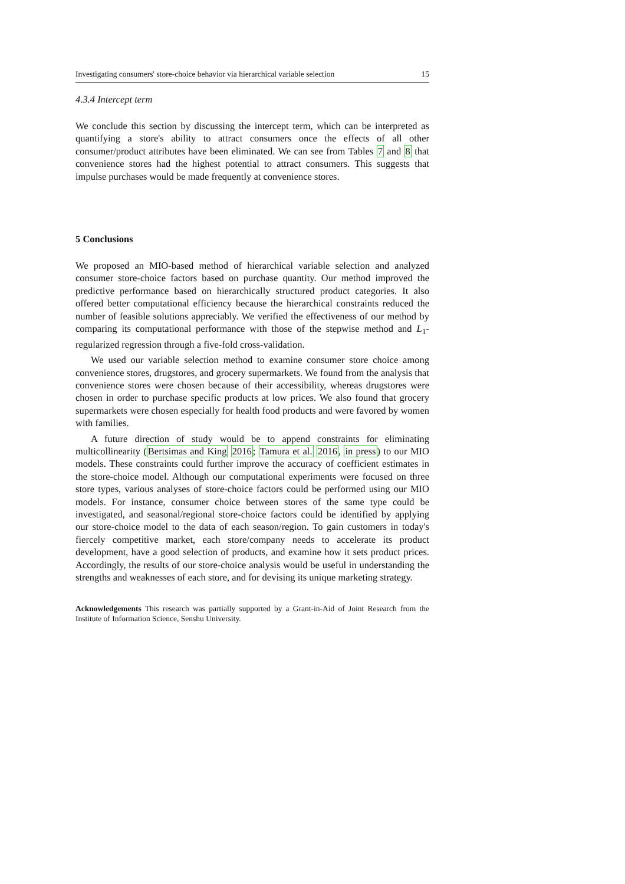Investigating consumers' store-choice behavior via hierarchical variable selection 15
4.3.4 Intercept term
We conclude this section by discussing the intercept term, which can be interpreted as quantifying a store's ability to attract consumers once the effects of all other consumer/product attributes have been eliminated. We can see from Tables 7 and 8 that convenience stores had the highest potential to attract consumers. This suggests that impulse purchases would be made frequently at convenience stores.
5 Conclusions
We proposed an MIO-based method of hierarchical variable selection and analyzed consumer store-choice factors based on purchase quantity. Our method improved the predictive performance based on hierarchically structured product categories. It also offered better computational efficiency because the hierarchical constraints reduced the number of feasible solutions appreciably. We verified the effectiveness of our method by comparing its computational performance with those of the stepwise method and L<sub>1</sub>-regularized regression through a five-fold cross-validation.
We used our variable selection method to examine consumer store choice among convenience stores, drugstores, and grocery supermarkets. We found from the analysis that convenience stores were chosen because of their accessibility, whereas drugstores were chosen in order to purchase specific products at low prices. We also found that grocery supermarkets were chosen especially for health food products and were favored by women with families.
A future direction of study would be to append constraints for eliminating multicollinearity (Bertsimas and King 2016; Tamura et al. 2016, in press) to our MIO models. These constraints could further improve the accuracy of coefficient estimates in the store-choice model. Although our computational experiments were focused on three store types, various analyses of store-choice factors could be performed using our MIO models. For instance, consumer choice between stores of the same type could be investigated, and seasonal/regional store-choice factors could be identified by applying our store-choice model to the data of each season/region. To gain customers in today's fiercely competitive market, each store/company needs to accelerate its product development, have a good selection of products, and examine how it sets product prices. Accordingly, the results of our store-choice analysis would be useful in understanding the strengths and weaknesses of each store, and for devising its unique marketing strategy.
Acknowledgements This research was partially supported by a Grant-in-Aid of Joint Research from the Institute of Information Science, Senshu University.